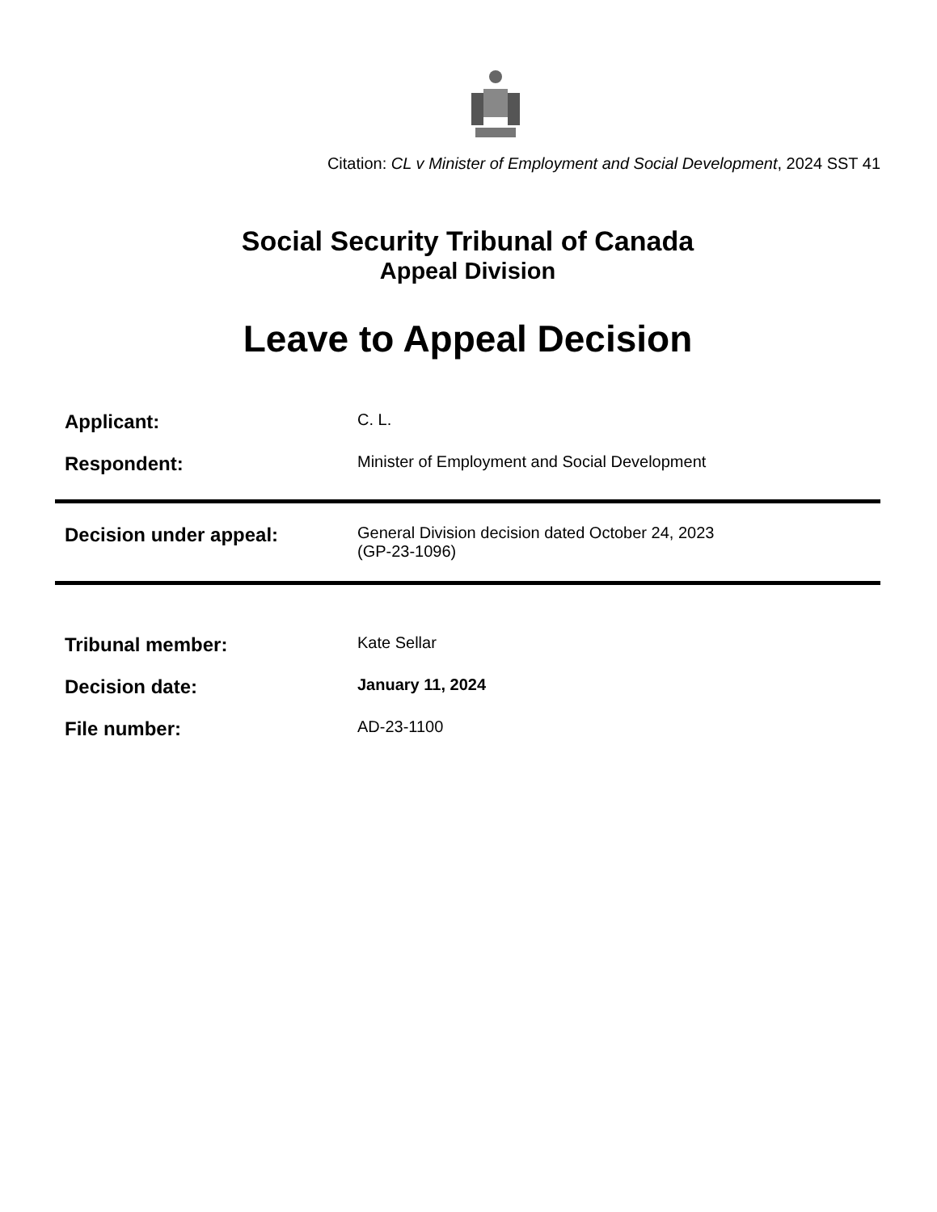Citation: CL v Minister of Employment and Social Development, 2024 SST 41
Social Security Tribunal of Canada
Appeal Division
Leave to Appeal Decision
| Applicant: | C. L. |
| Respondent: | Minister of Employment and Social Development |
| Decision under appeal: | General Division decision dated October 24, 2023 (GP-23-1096) |
| Tribunal member: | Kate Sellar |
| Decision date: | January 11, 2024 |
| File number: | AD-23-1100 |